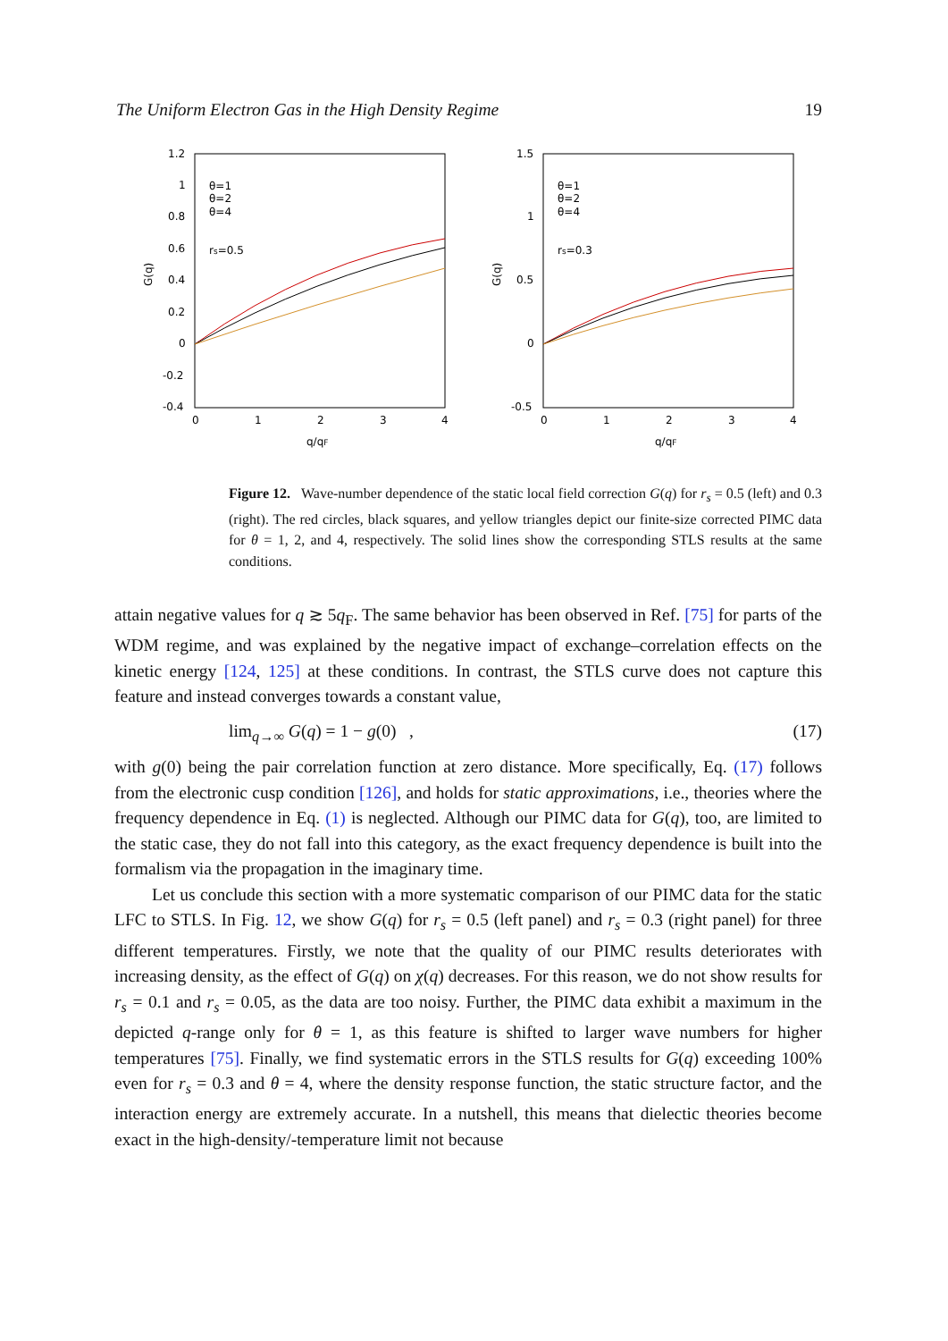The Uniform Electron Gas in the High Density Regime 19
1.2
1
0.8
0.6
0.4
0.2
0
-0.2
-0.4
0
1
2
3
4
q/qF
G(q)
θ=1
θ=2
θ=4
rs=0.5
1.5
1
0.5
0
-0.5
0
1
2
3
4
q/qF
G(q)
θ=1
θ=2
θ=4
rs=0.3
Figure 12. Wave-number dependence of the static local field correction G(q) for r<sub>s</sub> = 0.5 (left) and 0.3 (right). The red circles, black squares, and yellow triangles depict our finite-size corrected PIMC data for θ = 1, 2, and 4, respectively. The solid lines show the corresponding STLS results at the same conditions.
attain negative values for q ≳ 5q<sub>F</sub>. The same behavior has been observed in Ref. [75] for parts of the WDM regime, and was explained by the negative impact of exchange–correlation effects on the kinetic energy [124, 125] at these conditions. In contrast, the STLS curve does not capture this feature and instead converges towards a constant value,
lim<sub>q→∞</sub> G(q) = 1 − g(0) , (17)
with g(0) being the pair correlation function at zero distance. More specifically, Eq. (17) follows from the electronic cusp condition [126], and holds for static approximations, i.e., theories where the frequency dependence in Eq. (1) is neglected. Although our PIMC data for G(q), too, are limited to the static case, they do not fall into this category, as the exact frequency dependence is built into the formalism via the propagation in the imaginary time.
Let us conclude this section with a more systematic comparison of our PIMC data for the static LFC to STLS. In Fig. 12, we show G(q) for r<sub>s</sub> = 0.5 (left panel) and r<sub>s</sub> = 0.3 (right panel) for three different temperatures. Firstly, we note that the quality of our PIMC results deteriorates with increasing density, as the effect of G(q) on χ(q) decreases. For this reason, we do not show results for r<sub>s</sub> = 0.1 and r<sub>s</sub> = 0.05, as the data are too noisy. Further, the PIMC data exhibit a maximum in the depicted q-range only for θ = 1, as this feature is shifted to larger wave numbers for higher temperatures [75]. Finally, we find systematic errors in the STLS results for G(q) exceeding 100% even for r<sub>s</sub> = 0.3 and θ = 4, where the density response function, the static structure factor, and the interaction energy are extremely accurate. In a nutshell, this means that dielectic theories become exact in the high-density/-temperature limit not because